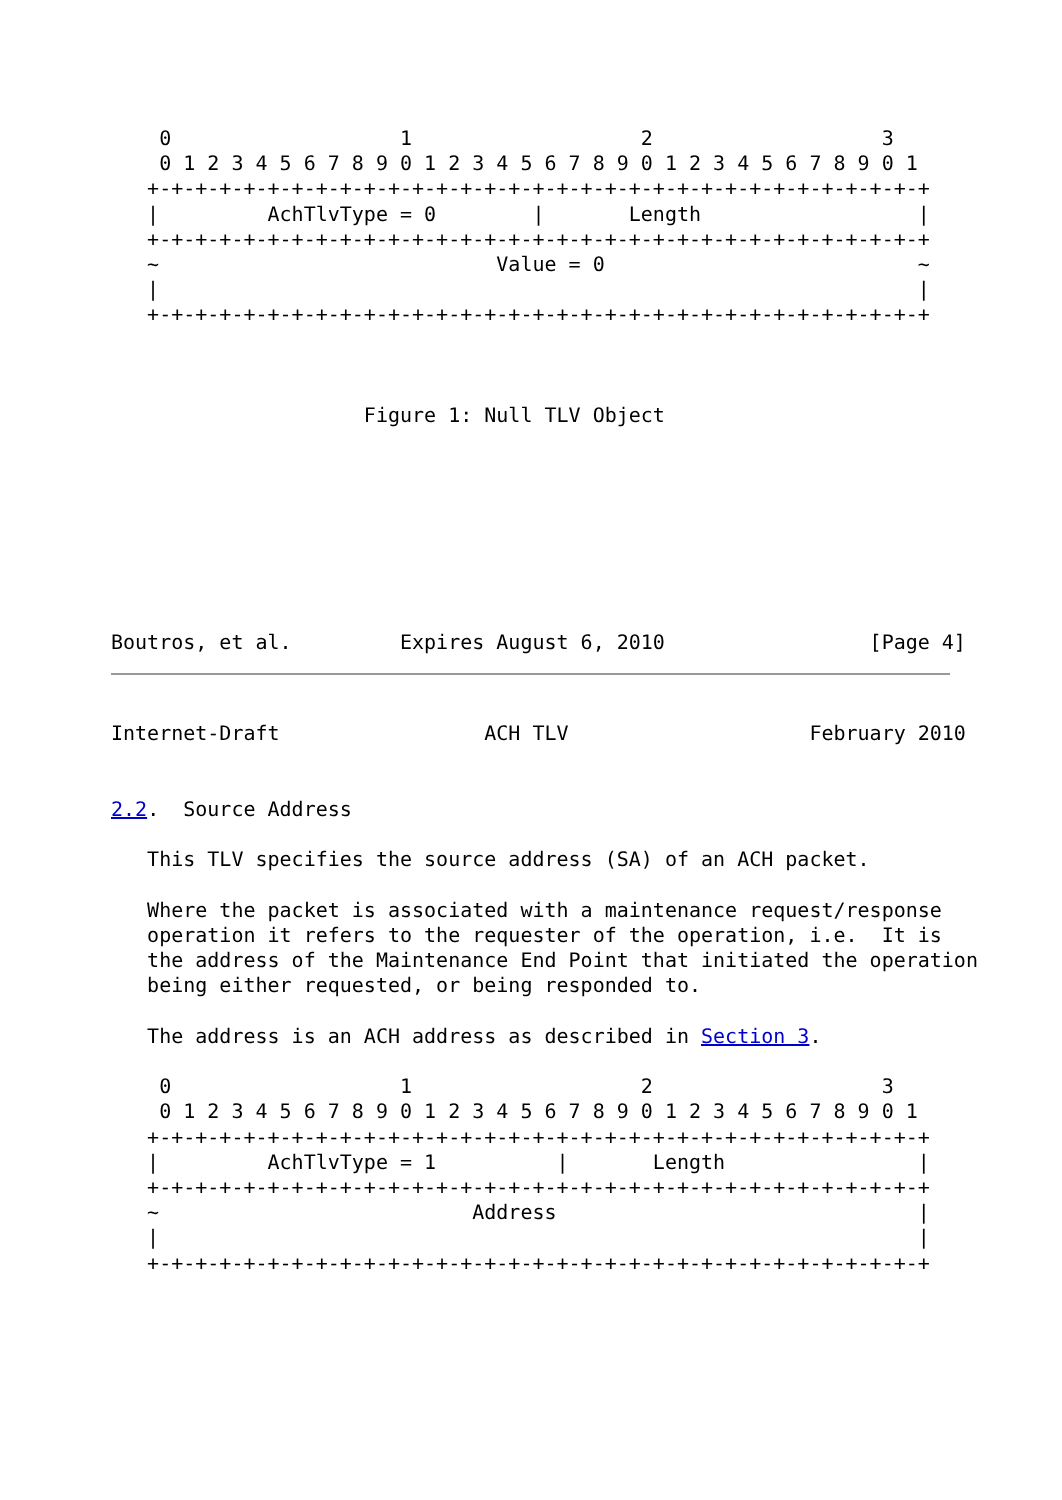0                   1                   2                   3
    0 1 2 3 4 5 6 7 8 9 0 1 2 3 4 5 6 7 8 9 0 1 2 3 4 5 6 7 8 9 0 1
   +-+-+-+-+-+-+-+-+-+-+-+-+-+-+-+-+-+-+-+-+-+-+-+-+-+-+-+-+-+-+-+-+
   |         AchTlvType = 0        |       Length                  |
   +-+-+-+-+-+-+-+-+-+-+-+-+-+-+-+-+-+-+-+-+-+-+-+-+-+-+-+-+-+-+-+-+
   ~                            Value = 0                          ~
   |                                                               |
   +-+-+-+-+-+-+-+-+-+-+-+-+-+-+-+-+-+-+-+-+-+-+-+-+-+-+-+-+-+-+-+-+



                     Figure 1: Null TLV Object








Boutros, et al.         Expires August 6, 2010                 [Page 4]
Internet-Draft                 ACH TLV                    February 2010


2.2.  Source Address

   This TLV specifies the source address (SA) of an ACH packet.

   Where the packet is associated with a maintenance request/response
   operation it refers to the requester of the operation, i.e.  It is
   the address of the Maintenance End Point that initiated the operation
   being either requested, or being responded to.

   The address is an ACH address as described in Section 3.

    0                   1                   2                   3
    0 1 2 3 4 5 6 7 8 9 0 1 2 3 4 5 6 7 8 9 0 1 2 3 4 5 6 7 8 9 0 1
   +-+-+-+-+-+-+-+-+-+-+-+-+-+-+-+-+-+-+-+-+-+-+-+-+-+-+-+-+-+-+-+-+
   |         AchTlvType = 1          |       Length                |
   +-+-+-+-+-+-+-+-+-+-+-+-+-+-+-+-+-+-+-+-+-+-+-+-+-+-+-+-+-+-+-+-+
   ~                          Address                              |
   |                                                               |
   +-+-+-+-+-+-+-+-+-+-+-+-+-+-+-+-+-+-+-+-+-+-+-+-+-+-+-+-+-+-+-+-+